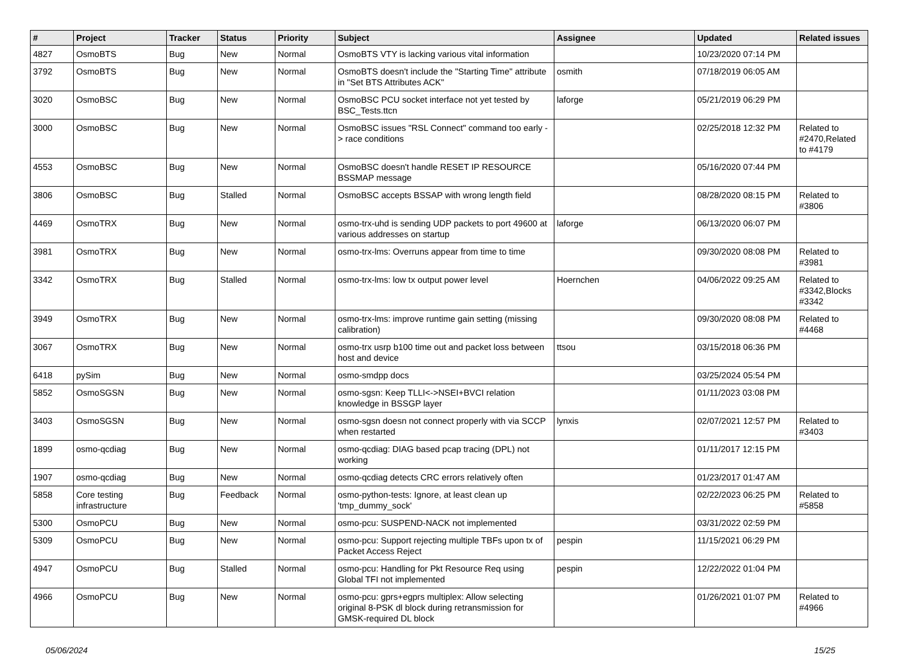| # | Project | Tracker | Status | Priority | Subject | Assignee | Updated | Related issues |
| --- | --- | --- | --- | --- | --- | --- | --- | --- |
| 4827 | OsmoBTS | Bug | New | Normal | OsmoBTS VTY is lacking various vital information | | 10/23/2020 07:14 PM | |
| 3792 | OsmoBTS | Bug | New | Normal | OsmoBTS doesn't include the "Starting Time" attribute in "Set BTS Attributes ACK" | osmith | 07/18/2019 06:05 AM | |
| 3020 | OsmoBSC | Bug | New | Normal | OsmoBSC PCU socket interface not yet tested by BSC_Tests.ttcn | laforge | 05/21/2019 06:29 PM | |
| 3000 | OsmoBSC | Bug | New | Normal | OsmoBSC issues "RSL Connect" command too early -> race conditions | | 02/25/2018 12:32 PM | Related to #2470,Related to #4179 |
| 4553 | OsmoBSC | Bug | New | Normal | OsmoBSC doesn't handle RESET IP RESOURCE BSSMAP message | | 05/16/2020 07:44 PM | |
| 3806 | OsmoBSC | Bug | Stalled | Normal | OsmoBSC accepts BSSAP with wrong length field | | 08/28/2020 08:15 PM | Related to #3806 |
| 4469 | OsmoTRX | Bug | New | Normal | osmo-trx-uhd is sending UDP packets to port 49600 at various addresses on startup | laforge | 06/13/2020 06:07 PM | |
| 3981 | OsmoTRX | Bug | New | Normal | osmo-trx-lms: Overruns appear from time to time | | 09/30/2020 08:08 PM | Related to #3981 |
| 3342 | OsmoTRX | Bug | Stalled | Normal | osmo-trx-lms: low tx output power level | Hoernchen | 04/06/2022 09:25 AM | Related to #3342,Blocks #3342 |
| 3949 | OsmoTRX | Bug | New | Normal | osmo-trx-lms: improve runtime gain setting (missing calibration) | | 09/30/2020 08:08 PM | Related to #4468 |
| 3067 | OsmoTRX | Bug | New | Normal | osmo-trx usrp b100 time out and packet loss between host and device | ttsou | 03/15/2018 06:36 PM | |
| 6418 | pySim | Bug | New | Normal | osmo-smdpp docs | | 03/25/2024 05:54 PM | |
| 5852 | OsmoSGSN | Bug | New | Normal | osmo-sgsn: Keep TLLI<->NSEI+BVCI relation knowledge in BSSGP layer | | 01/11/2023 03:08 PM | |
| 3403 | OsmoSGSN | Bug | New | Normal | osmo-sgsn doesn not connect properly with via SCCP when restarted | lynxis | 02/07/2021 12:57 PM | Related to #3403 |
| 1899 | osmo-qcdiag | Bug | New | Normal | osmo-qcdiag: DIAG based pcap tracing (DPL) not working | | 01/11/2017 12:15 PM | |
| 1907 | osmo-qcdiag | Bug | New | Normal | osmo-qcdiag detects CRC errors relatively often | | 01/23/2017 01:47 AM | |
| 5858 | Core testing infrastructure | Bug | Feedback | Normal | osmo-python-tests: Ignore, at least clean up 'tmp_dummy_sock' | | 02/22/2023 06:25 PM | Related to #5858 |
| 5300 | OsmoPCU | Bug | New | Normal | osmo-pcu: SUSPEND-NACK not implemented | | 03/31/2022 02:59 PM | |
| 5309 | OsmoPCU | Bug | New | Normal | osmo-pcu: Support rejecting multiple TBFs upon tx of Packet Access Reject | pespin | 11/15/2021 06:29 PM | |
| 4947 | OsmoPCU | Bug | Stalled | Normal | osmo-pcu: Handling for Pkt Resource Req using Global TFI not implemented | pespin | 12/22/2022 01:04 PM | |
| 4966 | OsmoPCU | Bug | New | Normal | osmo-pcu: gprs+egprs multiplex: Allow selecting original 8-PSK dl block during retransmission for GMSK-required DL block | | 01/26/2021 01:07 PM | Related to #4966 |
05/06/2024 15/25